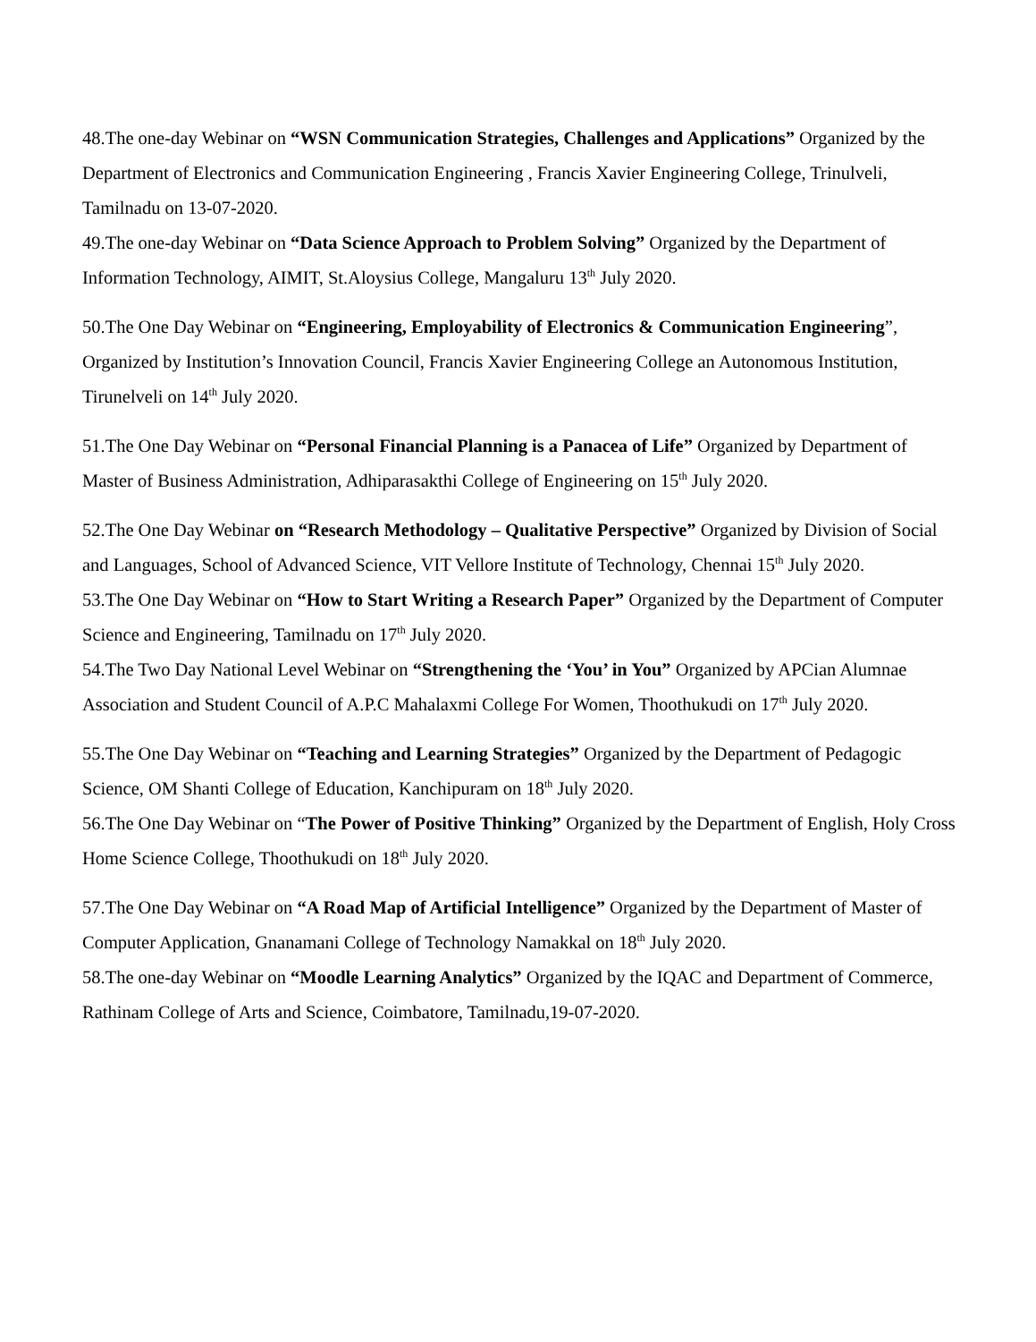48.The one-day Webinar on “WSN Communication Strategies, Challenges and Applications” Organized by the Department of Electronics and Communication Engineering , Francis Xavier Engineering College, Trinulveli, Tamilnadu on 13-07-2020.
49.The one-day Webinar on “Data Science Approach to Problem Solving” Organized by the Department of Information Technology, AIMIT, St.Aloysius College, Mangaluru 13<sup>th</sup> July 2020.
50.The One Day Webinar on “Engineering, Employability of Electronics & Communication Engineering”, Organized by Institution’s Innovation Council, Francis Xavier Engineering College an Autonomous Institution, Tirunelveli on 14<sup>th</sup> July 2020.
51.The One Day Webinar on “Personal Financial Planning is a Panacea of Life” Organized by Department of Master of Business Administration, Adhiparasakthi College of Engineering on 15<sup>th</sup> July 2020.
52.The One Day Webinar on “Research Methodology – Qualitative Perspective” Organized by Division of Social and Languages, School of Advanced Science, VIT Vellore Institute of Technology, Chennai 15<sup>th</sup> July 2020.
53.The One Day Webinar on “How to Start Writing a Research Paper” Organized by the Department of Computer Science and Engineering, Tamilnadu on 17<sup>th</sup> July 2020.
54.The Two Day National Level Webinar on “Strengthening the ‘You’ in You” Organized by APCian Alumnae Association and Student Council of A.P.C Mahalaxmi College For Women, Thoothukudi on 17<sup>th</sup> July 2020.
55.The One Day Webinar on “Teaching and Learning Strategies” Organized by the Department of Pedagogic Science, OM Shanti College of Education, Kanchipuram on 18<sup>th</sup> July 2020.
56.The One Day Webinar on “The Power of Positive Thinking” Organized by the Department of English, Holy Cross Home Science College, Thoothukudi on 18<sup>th</sup> July 2020.
57.The One Day Webinar on “A Road Map of Artificial Intelligence” Organized by the Department of Master of Computer Application, Gnanamani College of Technology Namakkal on 18<sup>th</sup> July 2020.
58.The one-day Webinar on “Moodle Learning Analytics” Organized by the IQAC and Department of Commerce, Rathinam College of Arts and Science, Coimbatore, Tamilnadu,19-07-2020.